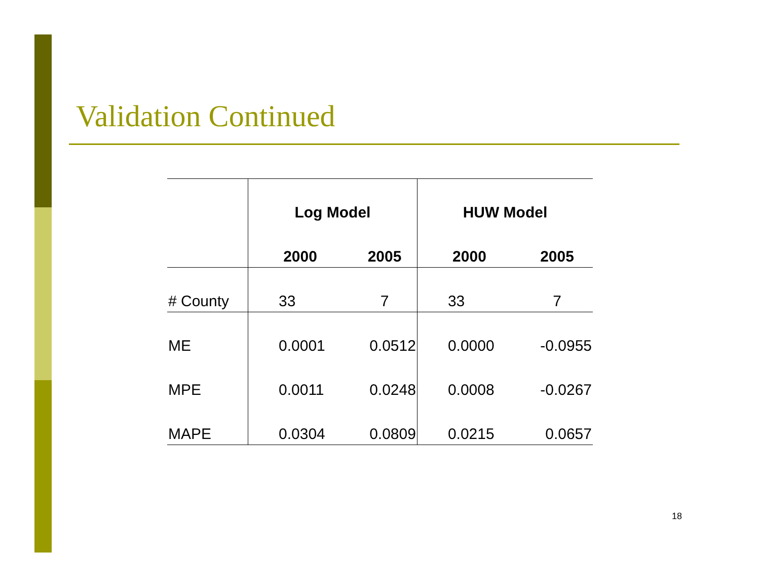Validation Continued
| | Log Model | | HUW Model | |
| --- | --- | --- | --- | --- |
| | 2000 | 2005 | 2000 | 2005 |
| # County | 33 | 7 | 33 | 7 |
| ME | 0.0001 | 0.0512 | 0.0000 | -0.0955 |
| MPE | 0.0011 | 0.0248 | 0.0008 | -0.0267 |
| MAPE | 0.0304 | 0.0809 | 0.0215 | 0.0657 |
18